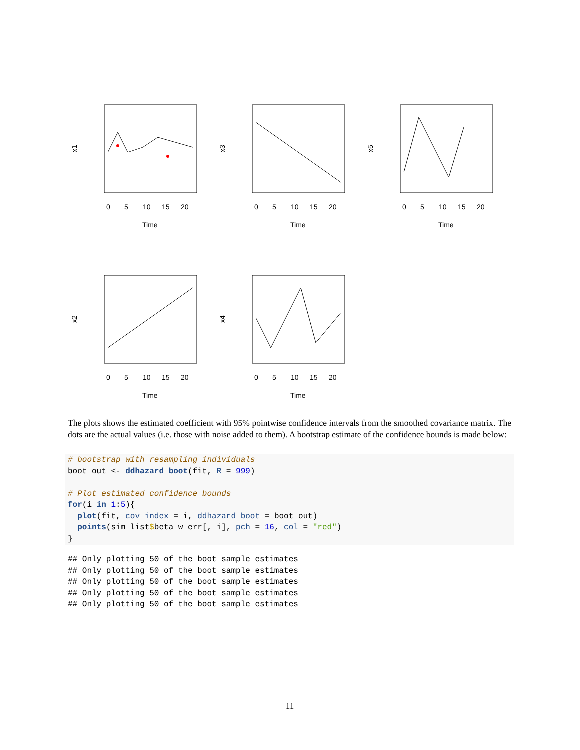0
5
10
15
20
Time
x1
0
5
10
15
20
Time
x3
0
5
10
15
20
Time
x5
0
5
10
15
20
Time
x2
0
5
10
15
20
Time
x4
The plots shows the estimated coefficient with 95% pointwise confidence intervals from the smoothed covariance matrix. The dots are the actual values (i.e. those with noise added to them). A bootstrap estimate of the confidence bounds is made below:
# bootstrap with resampling individuals
boot_out <- ddhazard_boot(fit, R = 999)

# Plot estimated confidence bounds
for(i in 1:5){
  plot(fit, cov_index = i, ddhazard_boot = boot_out)
  points(sim_list$beta_w_err[, i], pch = 16, col = "red")
}
## Only plotting 50 of the boot sample estimates
## Only plotting 50 of the boot sample estimates
## Only plotting 50 of the boot sample estimates
## Only plotting 50 of the boot sample estimates
## Only plotting 50 of the boot sample estimates
11